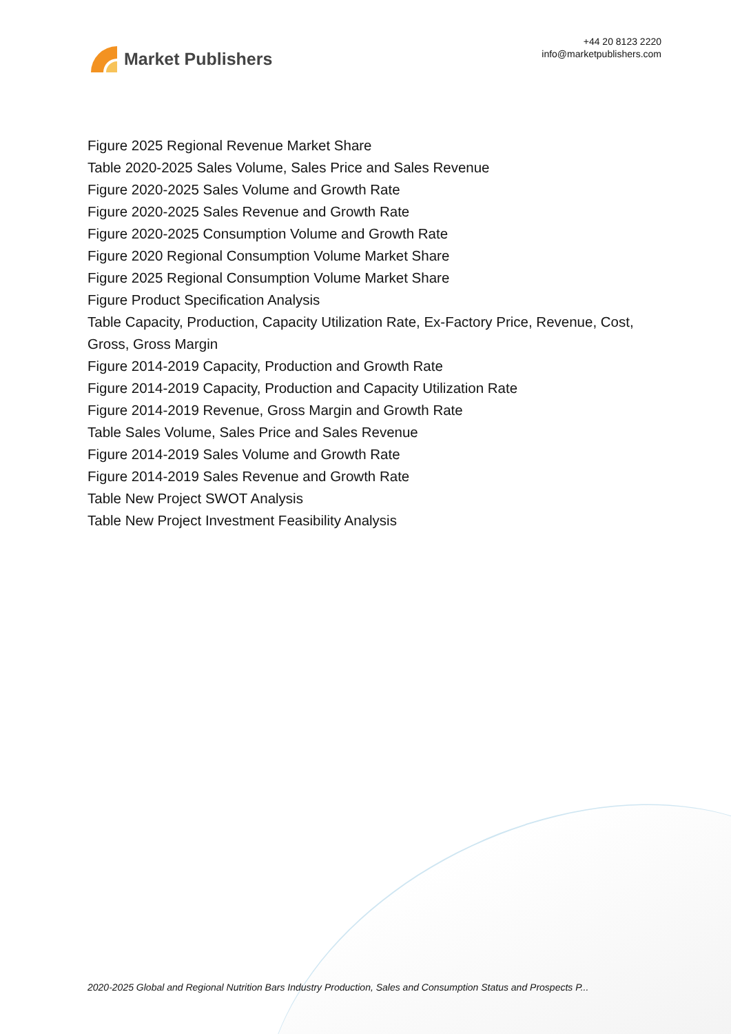Market Publishers
+44 20 8123 2220
info@marketpublishers.com
Figure 2025 Regional Revenue Market Share
Table 2020-2025 Sales Volume, Sales Price and Sales Revenue
Figure 2020-2025 Sales Volume and Growth Rate
Figure 2020-2025 Sales Revenue and Growth Rate
Figure 2020-2025 Consumption Volume and Growth Rate
Figure 2020 Regional Consumption Volume Market Share
Figure 2025 Regional Consumption Volume Market Share
Figure Product Specification Analysis
Table Capacity, Production, Capacity Utilization Rate, Ex-Factory Price, Revenue, Cost, Gross, Gross Margin
Figure 2014-2019 Capacity, Production and Growth Rate
Figure 2014-2019 Capacity, Production and Capacity Utilization Rate
Figure 2014-2019 Revenue, Gross Margin and Growth Rate
Table Sales Volume, Sales Price and Sales Revenue
Figure 2014-2019 Sales Volume and Growth Rate
Figure 2014-2019 Sales Revenue and Growth Rate
Table New Project SWOT Analysis
Table New Project Investment Feasibility Analysis
2020-2025 Global and Regional Nutrition Bars Industry Production, Sales and Consumption Status and Prospects P...